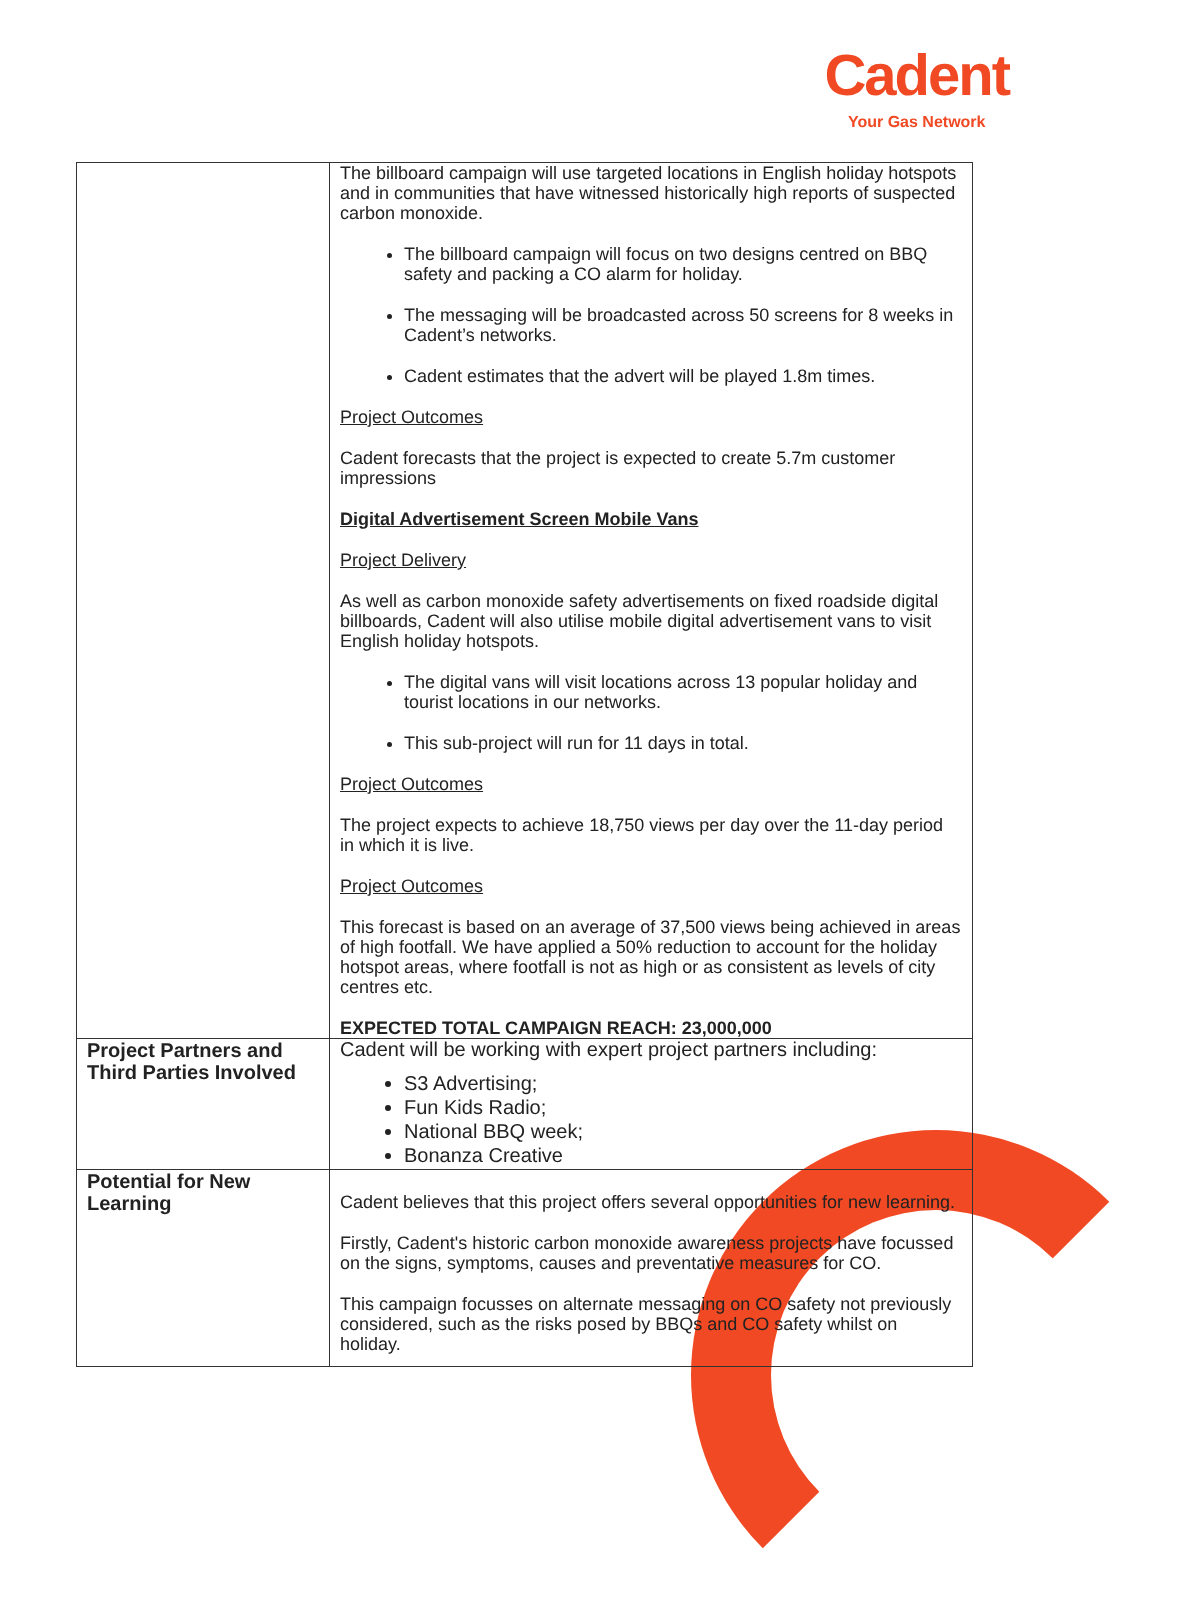Cadent
Your Gas Network
| | The billboard campaign will use targeted locations in English holiday hotspots and in communities that have witnessed historically high reports of suspected carbon monoxide. The billboard campaign will focus on two designs centred on BBQ safety and packing a CO alarm for holiday. The messaging will be broadcasted across 50 screens for 8 weeks in Cadent’s networks. Cadent estimates that the advert will be played 1.8m times. Project Outcomes Cadent forecasts that the project is expected to create 5.7m customer impressions Digital Advertisement Screen Mobile Vans Project Delivery As well as carbon monoxide safety advertisements on fixed roadside digital billboards, Cadent will also utilise mobile digital advertisement vans to visit English holiday hotspots. The digital vans will visit locations across 13 popular holiday and tourist locations in our networks. This sub-project will run for 11 days in total. Project Outcomes The project expects to achieve 18,750 views per day over the 11-day period in which it is live. Project Outcomes This forecast is based on an average of 37,500 views being achieved in areas of high footfall. We have applied a 50% reduction to account for the holiday hotspot areas, where footfall is not as high or as consistent as levels of city centres etc. EXPECTED TOTAL CAMPAIGN REACH: 23,000,000 |
| Project Partners and Third Parties Involved | Cadent will be working with expert project partners including: S3 Advertising; Fun Kids Radio; National BBQ week; Bonanza Creative |
| Potential for New Learning | Cadent believes that this project offers several opportunities for new learning. Firstly, Cadent's historic carbon monoxide awareness projects have focussed on the signs, symptoms, causes and preventative measures for CO. This campaign focusses on alternate messaging on CO safety not previously considered, such as the risks posed by BBQs and CO safety whilst on holiday. |